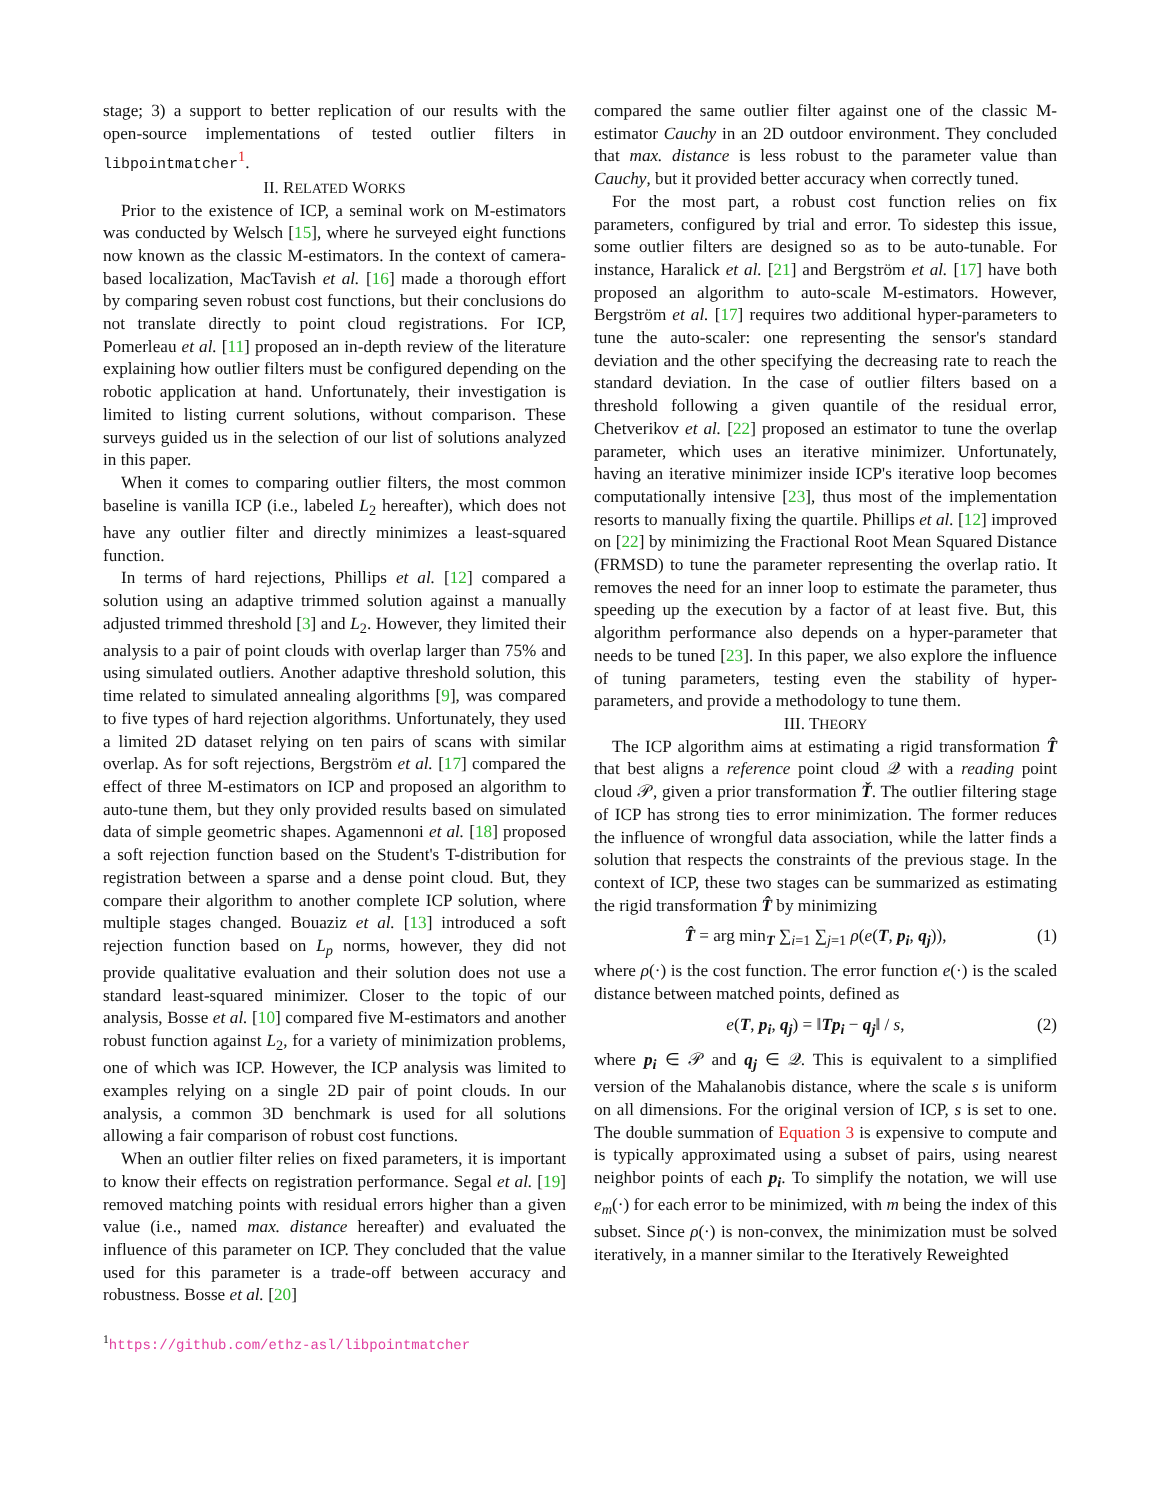stage; 3) a support to better replication of our results with the open-source implementations of tested outlier filters in libpointmatcher<sup>1</sup>.
II. RELATED WORKS
Prior to the existence of ICP, a seminal work on M-estimators was conducted by Welsch [15], where he surveyed eight functions now known as the classic M-estimators. In the context of camera-based localization, MacTavish et al. [16] made a thorough effort by comparing seven robust cost functions, but their conclusions do not translate directly to point cloud registrations. For ICP, Pomerleau et al. [11] proposed an in-depth review of the literature explaining how outlier filters must be configured depending on the robotic application at hand. Unfortunately, their investigation is limited to listing current solutions, without comparison. These surveys guided us in the selection of our list of solutions analyzed in this paper.
When it comes to comparing outlier filters, the most common baseline is vanilla ICP (i.e., labeled L<sub>2</sub> hereafter), which does not have any outlier filter and directly minimizes a least-squared function.
In terms of hard rejections, Phillips et al. [12] compared a solution using an adaptive trimmed solution against a manually adjusted trimmed threshold [3] and L<sub>2</sub>. However, they limited their analysis to a pair of point clouds with overlap larger than 75% and using simulated outliers. Another adaptive threshold solution, this time related to simulated annealing algorithms [9], was compared to five types of hard rejection algorithms. Unfortunately, they used a limited 2D dataset relying on ten pairs of scans with similar overlap. As for soft rejections, Bergström et al. [17] compared the effect of three M-estimators on ICP and proposed an algorithm to auto-tune them, but they only provided results based on simulated data of simple geometric shapes. Agamennoni et al. [18] proposed a soft rejection function based on the Student's T-distribution for registration between a sparse and a dense point cloud. But, they compare their algorithm to another complete ICP solution, where multiple stages changed. Bouaziz et al. [13] introduced a soft rejection function based on L<sub>p</sub> norms, however, they did not provide qualitative evaluation and their solution does not use a standard least-squared minimizer. Closer to the topic of our analysis, Bosse et al. [10] compared five M-estimators and another robust function against L<sub>2</sub>, for a variety of minimization problems, one of which was ICP. However, the ICP analysis was limited to examples relying on a single 2D pair of point clouds. In our analysis, a common 3D benchmark is used for all solutions allowing a fair comparison of robust cost functions.
When an outlier filter relies on fixed parameters, it is important to know their effects on registration performance. Segal et al. [19] removed matching points with residual errors higher than a given value (i.e., named max. distance hereafter) and evaluated the influence of this parameter on ICP. They concluded that the value used for this parameter is a trade-off between accuracy and robustness. Bosse et al. [20]
<sup>1</sup> https://github.com/ethz-asl/libpointmatcher
compared the same outlier filter against one of the classic M-estimator Cauchy in an 2D outdoor environment. They concluded that max. distance is less robust to the parameter value than Cauchy, but it provided better accuracy when correctly tuned.
For the most part, a robust cost function relies on fix parameters, configured by trial and error. To sidestep this issue, some outlier filters are designed so as to be auto-tunable. For instance, Haralick et al. [21] and Bergström et al. [17] have both proposed an algorithm to auto-scale M-estimators. However, Bergström et al. [17] requires two additional hyper-parameters to tune the auto-scaler: one representing the sensor's standard deviation and the other specifying the decreasing rate to reach the standard deviation. In the case of outlier filters based on a threshold following a given quantile of the residual error, Chetverikov et al. [22] proposed an estimator to tune the overlap parameter, which uses an iterative minimizer. Unfortunately, having an iterative minimizer inside ICP's iterative loop becomes computationally intensive [23], thus most of the implementation resorts to manually fixing the quartile. Phillips et al. [12] improved on [22] by minimizing the Fractional Root Mean Squared Distance (FRMSD) to tune the parameter representing the overlap ratio. It removes the need for an inner loop to estimate the parameter, thus speeding up the execution by a factor of at least five. But, this algorithm performance also depends on a hyper-parameter that needs to be tuned [23]. In this paper, we also explore the influence of tuning parameters, testing even the stability of hyper-parameters, and provide a methodology to tune them.
III. THEORY
The ICP algorithm aims at estimating a rigid transformation T̂ that best aligns a reference point cloud 𝒬 with a reading point cloud 𝒫, given a prior transformation Ť. The outlier filtering stage of ICP has strong ties to error minimization. The former reduces the influence of wrongful data association, while the latter finds a solution that respects the constraints of the previous stage. In the context of ICP, these two stages can be summarized as estimating the rigid transformation T̂ by minimizing
T̂ = arg min<sub>T</sub> ∑<sub>i=1</sub> ∑<sub>j=1</sub> ρ(e(T, p<sub>i</sub>, q<sub>j</sub>)), (1)
where ρ(·) is the cost function. The error function e(·) is the scaled distance between matched points, defined as
e(T, p<sub>i</sub>, q<sub>j</sub>) = ‖Tp<sub>i</sub> − q<sub>j</sub>‖ / s, (2)
where p<sub>i</sub> ∈ 𝒫 and q<sub>j</sub> ∈ 𝒬. This is equivalent to a simplified version of the Mahalanobis distance, where the scale s is uniform on all dimensions. For the original version of ICP, s is set to one. The double summation of Equation 3 is expensive to compute and is typically approximated using a subset of pairs, using nearest neighbor points of each p<sub>i</sub>. To simplify the notation, we will use e<sub>m</sub>(·) for each error to be minimized, with m being the index of this subset. Since ρ(·) is non-convex, the minimization must be solved iteratively, in a manner similar to the Iteratively Reweighted